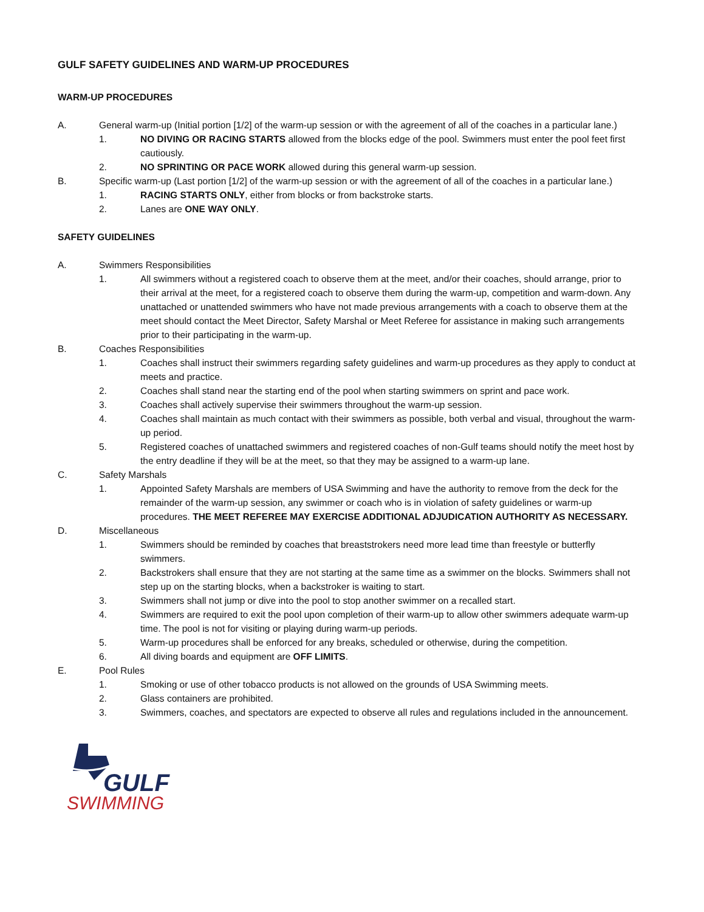GULF SAFETY GUIDELINES AND WARM-UP PROCEDURES
WARM-UP PROCEDURES
A. General warm-up (Initial portion [1/2] of the warm-up session or with the agreement of all of the coaches in a particular lane.)
1. NO DIVING OR RACING STARTS allowed from the blocks edge of the pool. Swimmers must enter the pool feet first cautiously.
2. NO SPRINTING OR PACE WORK allowed during this general warm-up session.
B. Specific warm-up (Last portion [1/2] of the warm-up session or with the agreement of all of the coaches in a particular lane.)
1. RACING STARTS ONLY, either from blocks or from backstroke starts.
2. Lanes are ONE WAY ONLY.
SAFETY GUIDELINES
A. Swimmers Responsibilities
1. All swimmers without a registered coach to observe them at the meet, and/or their coaches, should arrange, prior to their arrival at the meet, for a registered coach to observe them during the warm-up, competition and warm-down. Any unattached or unattended swimmers who have not made previous arrangements with a coach to observe them at the meet should contact the Meet Director, Safety Marshal or Meet Referee for assistance in making such arrangements prior to their participating in the warm-up.
B. Coaches Responsibilities
1. Coaches shall instruct their swimmers regarding safety guidelines and warm-up procedures as they apply to conduct at meets and practice.
2. Coaches shall stand near the starting end of the pool when starting swimmers on sprint and pace work.
3. Coaches shall actively supervise their swimmers throughout the warm-up session.
4. Coaches shall maintain as much contact with their swimmers as possible, both verbal and visual, throughout the warm-up period.
5. Registered coaches of unattached swimmers and registered coaches of non-Gulf teams should notify the meet host by the entry deadline if they will be at the meet, so that they may be assigned to a warm-up lane.
C. Safety Marshals
1. Appointed Safety Marshals are members of USA Swimming and have the authority to remove from the deck for the remainder of the warm-up session, any swimmer or coach who is in violation of safety guidelines or warm-up procedures. THE MEET REFEREE MAY EXERCISE ADDITIONAL ADJUDICATION AUTHORITY AS NECESSARY.
D. Miscellaneous
1. Swimmers should be reminded by coaches that breaststrokers need more lead time than freestyle or butterfly swimmers.
2. Backstrokers shall ensure that they are not starting at the same time as a swimmer on the blocks. Swimmers shall not step up on the starting blocks, when a backstroker is waiting to start.
3. Swimmers shall not jump or dive into the pool to stop another swimmer on a recalled start.
4. Swimmers are required to exit the pool upon completion of their warm-up to allow other swimmers adequate warm-up time. The pool is not for visiting or playing during warm-up periods.
5. Warm-up procedures shall be enforced for any breaks, scheduled or otherwise, during the competition.
6. All diving boards and equipment are OFF LIMITS.
E. Pool Rules
1. Smoking or use of other tobacco products is not allowed on the grounds of USA Swimming meets.
2. Glass containers are prohibited.
3. Swimmers, coaches, and spectators are expected to observe all rules and regulations included in the announcement.
GULF
SWIMMING